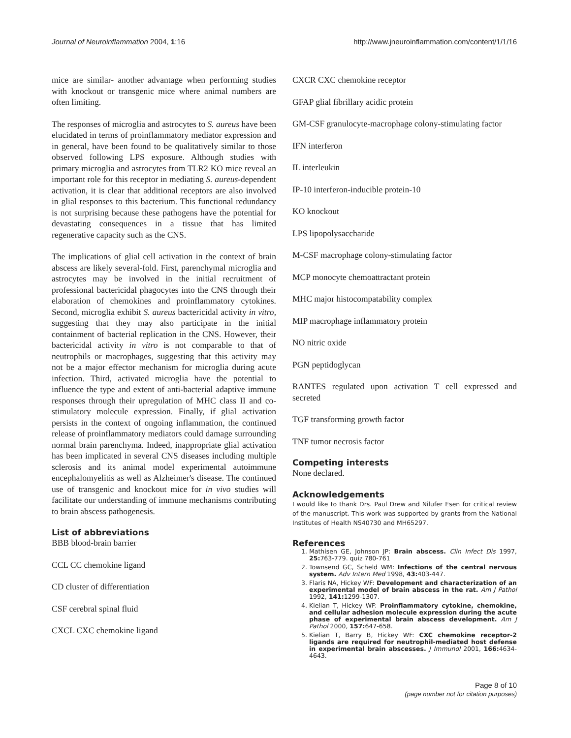Journal of Neuroinflammation 2004, 1:16 http://www.jneuroinflammation.com/content/1/1/16
mice are similar- another advantage when performing studies with knockout or transgenic mice where animal numbers are often limiting.
The responses of microglia and astrocytes to S. aureus have been elucidated in terms of proinflammatory mediator expression and in general, have been found to be qualitatively similar to those observed following LPS exposure. Although studies with primary microglia and astrocytes from TLR2 KO mice reveal an important role for this receptor in mediating S. aureus-dependent activation, it is clear that additional receptors are also involved in glial responses to this bacterium. This functional redundancy is not surprising because these pathogens have the potential for devastating consequences in a tissue that has limited regenerative capacity such as the CNS.
The implications of glial cell activation in the context of brain abscess are likely several-fold. First, parenchymal microglia and astrocytes may be involved in the initial recruitment of professional bactericidal phagocytes into the CNS through their elaboration of chemokines and proinflammatory cytokines. Second, microglia exhibit S. aureus bactericidal activity in vitro, suggesting that they may also participate in the initial containment of bacterial replication in the CNS. However, their bactericidal activity in vitro is not comparable to that of neutrophils or macrophages, suggesting that this activity may not be a major effector mechanism for microglia during acute infection. Third, activated microglia have the potential to influence the type and extent of anti-bacterial adaptive immune responses through their upregulation of MHC class II and co-stimulatory molecule expression. Finally, if glial activation persists in the context of ongoing inflammation, the continued release of proinflammatory mediators could damage surrounding normal brain parenchyma. Indeed, inappropriate glial activation has been implicated in several CNS diseases including multiple sclerosis and its animal model experimental autoimmune encephalomyelitis as well as Alzheimer's disease. The continued use of transgenic and knockout mice for in vivo studies will facilitate our understanding of immune mechanisms contributing to brain abscess pathogenesis.
List of abbreviations
BBB blood-brain barrier
CCL CC chemokine ligand
CD cluster of differentiation
CSF cerebral spinal fluid
CXCL CXC chemokine ligand
CXCR CXC chemokine receptor
GFAP glial fibrillary acidic protein
GM-CSF granulocyte-macrophage colony-stimulating factor
IFN interferon
IL interleukin
IP-10 interferon-inducible protein-10
KO knockout
LPS lipopolysaccharide
M-CSF macrophage colony-stimulating factor
MCP monocyte chemoattractant protein
MHC major histocompatability complex
MIP macrophage inflammatory protein
NO nitric oxide
PGN peptidoglycan
RANTES regulated upon activation T cell expressed and secreted
TGF transforming growth factor
TNF tumor necrosis factor
Competing interests
None declared.
Acknowledgements
I would like to thank Drs. Paul Drew and Nilufer Esen for critical review of the manuscript. This work was supported by grants from the National Institutes of Health NS40730 and MH65297.
References
1. Mathisen GE, Johnson JP: Brain abscess. Clin Infect Dis 1997, 25: 763-779. quiz 780-761
2. Townsend GC, Scheld WM: Infections of the central nervous system. Adv Intern Med 1998, 43: 403-447.
3. Flaris NA, Hickey WF: Development and characterization of an experimental model of brain abscess in the rat. Am J Pathol 1992, 141: 1299-1307.
4. Kielian T, Hickey WF: Proinflammatory cytokine, chemokine, and cellular adhesion molecule expression during the acute phase of experimental brain abscess development. Am J Pathol 2000, 157: 647-658.
5. Kielian T, Barry B, Hickey WF: CXC chemokine receptor-2 ligands are required for neutrophil-mediated host defense in experimental brain abscesses. J Immunol 2001, 166: 4634-4643.
Page 8 of 10
(page number not for citation purposes)